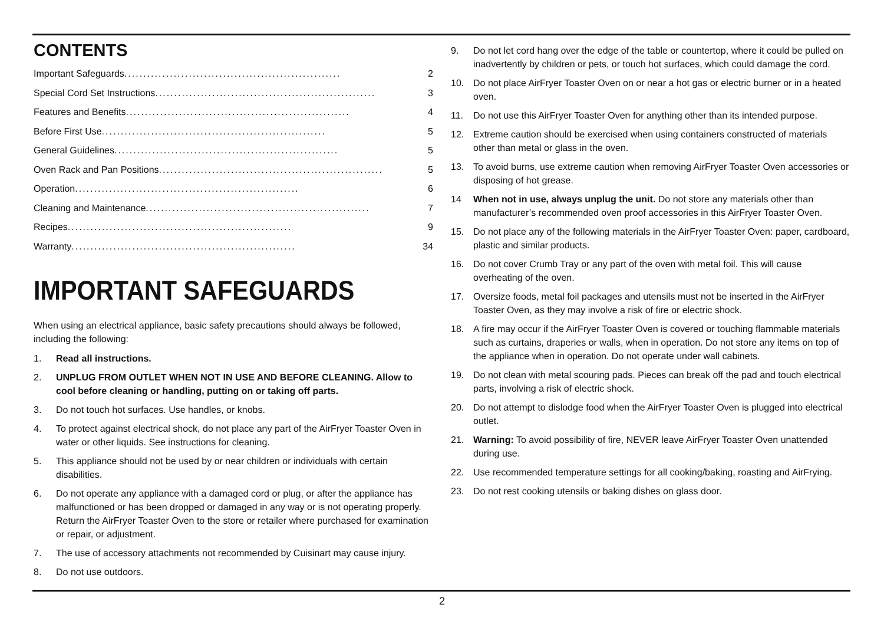CONTENTS
Important Safeguards......................................................... 2
Special Cord Set Instructions .......................................................... 3
Features and Benefits ........................................................... 4
Before First Use ........................................................... 5
General Guidelines........................................................... 5
Oven Rack and Pan Positions ........................................................... 5
Operation ........................................................... 6
Cleaning and Maintenance ........................................................... 7
Recipes........................................................... 9
Warranty ........................................................... 34
IMPORTANT SAFEGUARDS
When using an electrical appliance, basic safety precautions should always be followed, including the following:
1. Read all instructions.
2. UNPLUG FROM OUTLET WHEN NOT IN USE AND BEFORE CLEANING. Allow to cool before cleaning or handling, putting on or taking off parts.
3. Do not touch hot surfaces. Use handles, or knobs.
4. To protect against electrical shock, do not place any part of the AirFryer Toaster Oven in water or other liquids. See instructions for cleaning.
5. This appliance should not be used by or near children or individuals with certain disabilities.
6. Do not operate any appliance with a damaged cord or plug, or after the appliance has malfunctioned or has been dropped or damaged in any way or is not operating properly. Return the AirFryer Toaster Oven to the store or retailer where purchased for examination or repair, or adjustment.
7. The use of accessory attachments not recommended by Cuisinart may cause injury.
8. Do not use outdoors.
9. Do not let cord hang over the edge of the table or countertop, where it could be pulled on inadvertently by children or pets, or touch hot surfaces, which could damage the cord.
10. Do not place AirFryer Toaster Oven on or near a hot gas or electric burner or in a heated oven.
11. Do not use this AirFryer Toaster Oven for anything other than its intended purpose.
12. Extreme caution should be exercised when using containers constructed of materials other than metal or glass in the oven.
13. To avoid burns, use extreme caution when removing AirFryer Toaster Oven accessories or disposing of hot grease.
14 When not in use, always unplug the unit. Do not store any materials other than manufacturer’s recommended oven proof accessories in this AirFryer Toaster Oven.
15. Do not place any of the following materials in the AirFryer Toaster Oven: paper, cardboard, plastic and similar products.
16. Do not cover Crumb Tray or any part of the oven with metal foil. This will cause overheating of the oven.
17. Oversize foods, metal foil packages and utensils must not be inserted in the AirFryer Toaster Oven, as they may involve a risk of fire or electric shock.
18. A fire may occur if the AirFryer Toaster Oven is covered or touching flammable materials such as curtains, draperies or walls, when in operation. Do not store any items on top of the appliance when in operation. Do not operate under wall cabinets.
19. Do not clean with metal scouring pads. Pieces can break off the pad and touch electrical parts, involving a risk of electric shock.
20. Do not attempt to dislodge food when the AirFryer Toaster Oven is plugged into electrical outlet.
21. Warning: To avoid possibility of fire, NEVER leave AirFryer Toaster Oven unattended during use.
22. Use recommended temperature settings for all cooking/baking, roasting and AirFrying.
23. Do not rest cooking utensils or baking dishes on glass door.
2